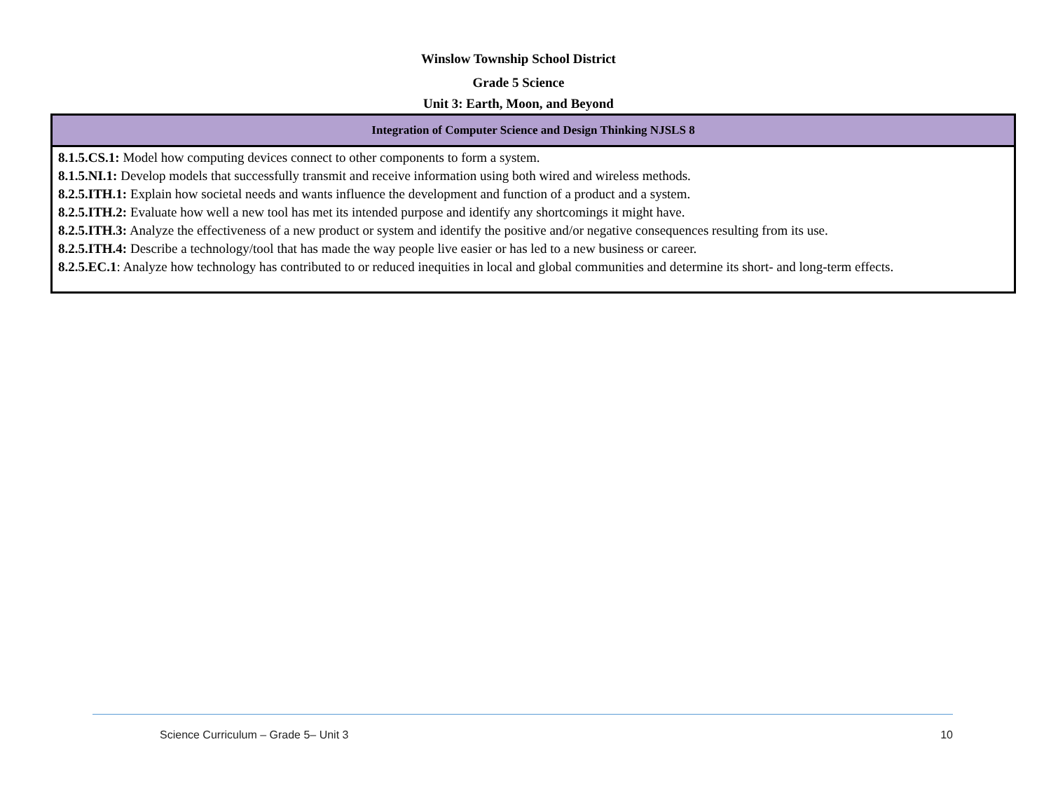Winslow Township School District
Grade 5 Science
Unit 3: Earth, Moon, and Beyond
| Integration of Computer Science and Design Thinking NJSLS 8 |
| --- |
| 8.1.5.CS.1: Model how computing devices connect to other components to form a system. 8.1.5.NI.1: Develop models that successfully transmit and receive information using both wired and wireless methods. 8.2.5.ITH.1: Explain how societal needs and wants influence the development and function of a product and a system. 8.2.5.ITH.2: Evaluate how well a new tool has met its intended purpose and identify any shortcomings it might have. 8.2.5.ITH.3: Analyze the effectiveness of a new product or system and identify the positive and/or negative consequences resulting from its use. 8.2.5.ITH.4: Describe a technology/tool that has made the way people live easier or has led to a new business or career. 8.2.5.EC.1 : Analyze how technology has contributed to or reduced inequities in local and global communities and determine its short- and long-term effects. |
Science Curriculum – Grade 5– Unit 3 10